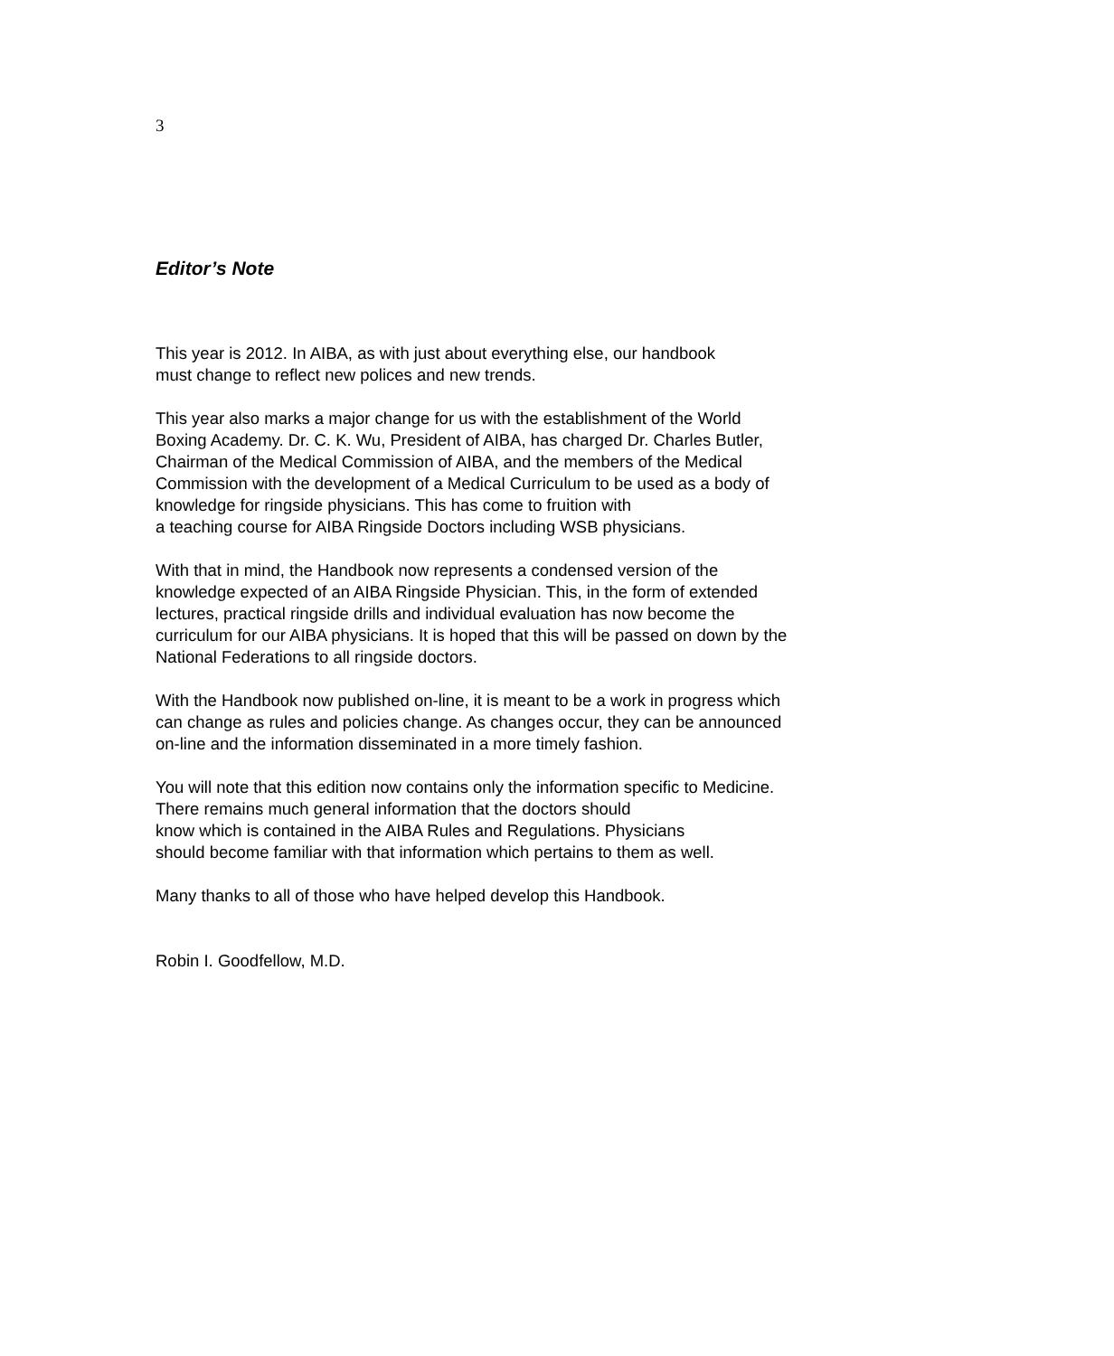3
Editor’s Note
This year is 2012. In AIBA, as with just about everything else, our handbook
must change to reflect new polices and new trends.
This year also marks a major change for us with the establishment of the World
Boxing Academy. Dr. C. K. Wu, President of AIBA, has charged Dr. Charles Butler,
Chairman of the Medical Commission of AIBA, and the members of the Medical
Commission with the development of a Medical Curriculum to be used as a body of
knowledge for ringside physicians. This has come to fruition with
a teaching course for AIBA Ringside Doctors including WSB physicians.
With that in mind, the Handbook now represents a condensed version of the
knowledge expected of an AIBA Ringside Physician. This, in the form of extended
lectures, practical ringside drills and individual evaluation has now become the
curriculum for our AIBA physicians. It is hoped that this will be passed on down by the
National Federations to all ringside doctors.
With the Handbook now published on-line, it is meant to be a work in progress which
can change as rules and policies change. As changes occur, they can be announced
on-line and the information disseminated in a more timely fashion.
You will note that this edition now contains only the information specific to Medicine.
There remains much general information that the doctors should
know which is contained in the AIBA Rules and Regulations. Physicians
should become familiar with that information which pertains to them as well.
Many thanks to all of those who have helped develop this Handbook.
Robin I. Goodfellow, M.D.